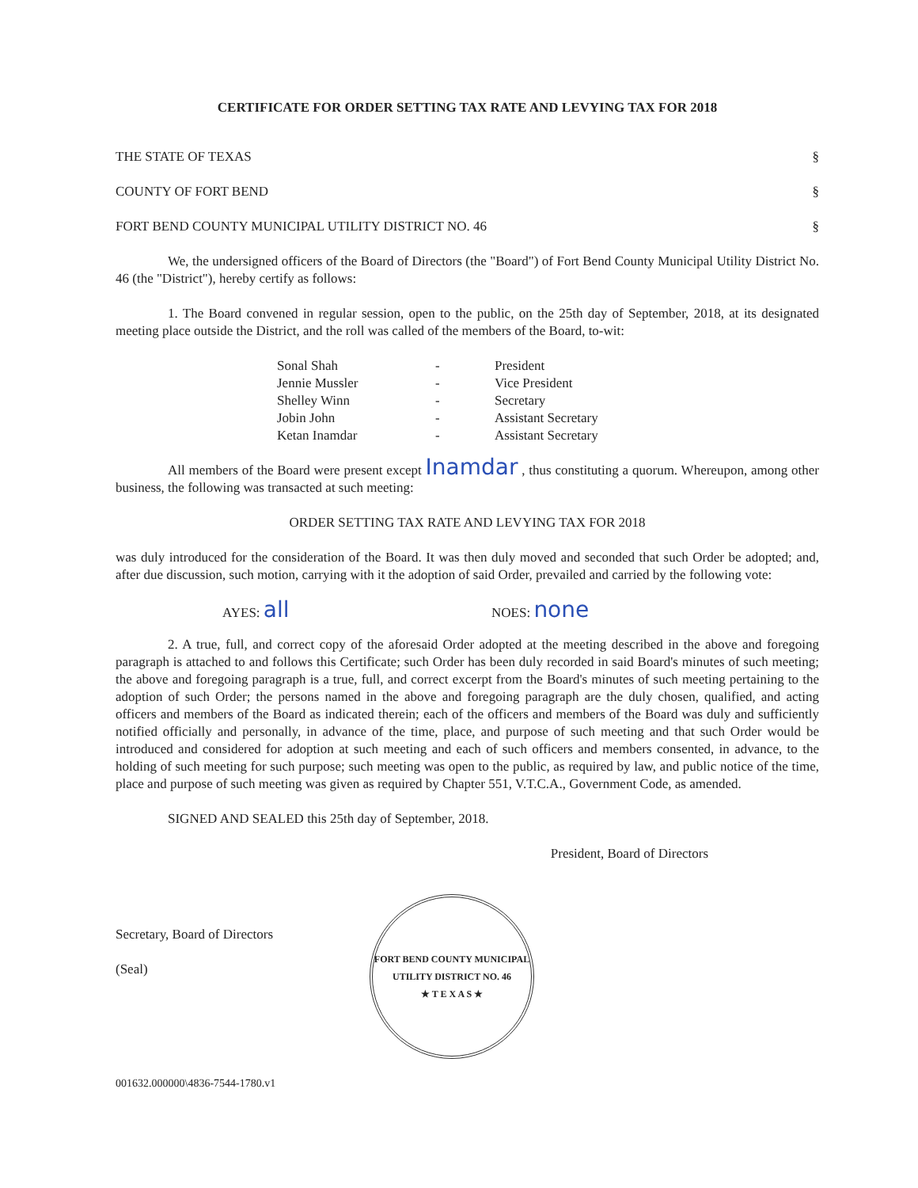CERTIFICATE FOR ORDER SETTING TAX RATE AND LEVYING TAX FOR 2018
THE STATE OF TEXAS §
COUNTY OF FORT BEND §
FORT BEND COUNTY MUNICIPAL UTILITY DISTRICT NO. 46 §
We, the undersigned officers of the Board of Directors (the "Board") of Fort Bend County Municipal Utility District No. 46 (the "District"), hereby certify as follows:
1. The Board convened in regular session, open to the public, on the 25th day of September, 2018, at its designated meeting place outside the District, and the roll was called of the members of the Board, to-wit:
| Sonal Shah | - | President |
| Jennie Mussler | - | Vice President |
| Shelley Winn | - | Secretary |
| Jobin John | - | Assistant Secretary |
| Ketan Inamdar | - | Assistant Secretary |
All members of the Board were present except Inamdar , thus constituting a quorum. Whereupon, among other business, the following was transacted at such meeting:
ORDER SETTING TAX RATE AND LEVYING TAX FOR 2018
was duly introduced for the consideration of the Board. It was then duly moved and seconded that such Order be adopted; and, after due discussion, such motion, carrying with it the adoption of said Order, prevailed and carried by the following vote:
AYES: all
NOES: none
2. A true, full, and correct copy of the aforesaid Order adopted at the meeting described in the above and foregoing paragraph is attached to and follows this Certificate; such Order has been duly recorded in said Board's minutes of such meeting; the above and foregoing paragraph is a true, full, and correct excerpt from the Board's minutes of such meeting pertaining to the adoption of such Order; the persons named in the above and foregoing paragraph are the duly chosen, qualified, and acting officers and members of the Board as indicated therein; each of the officers and members of the Board was duly and sufficiently notified officially and personally, in advance of the time, place, and purpose of such meeting and that such Order would be introduced and considered for adoption at such meeting and each of such officers and members consented, in advance, to the holding of such meeting for such purpose; such meeting was open to the public, as required by law, and public notice of the time, place and purpose of such meeting was given as required by Chapter 551, V.T.C.A., Government Code, as amended.
SIGNED AND SEALED this 25th day of September, 2018.
President, Board of Directors
Secretary, Board of Directors
(Seal)
FORT BEND COUNTY MUNICIPAL UTILITY DISTRICT NO. 46
★ T E X A S ★
001632.000000\4836-7544-1780.v1